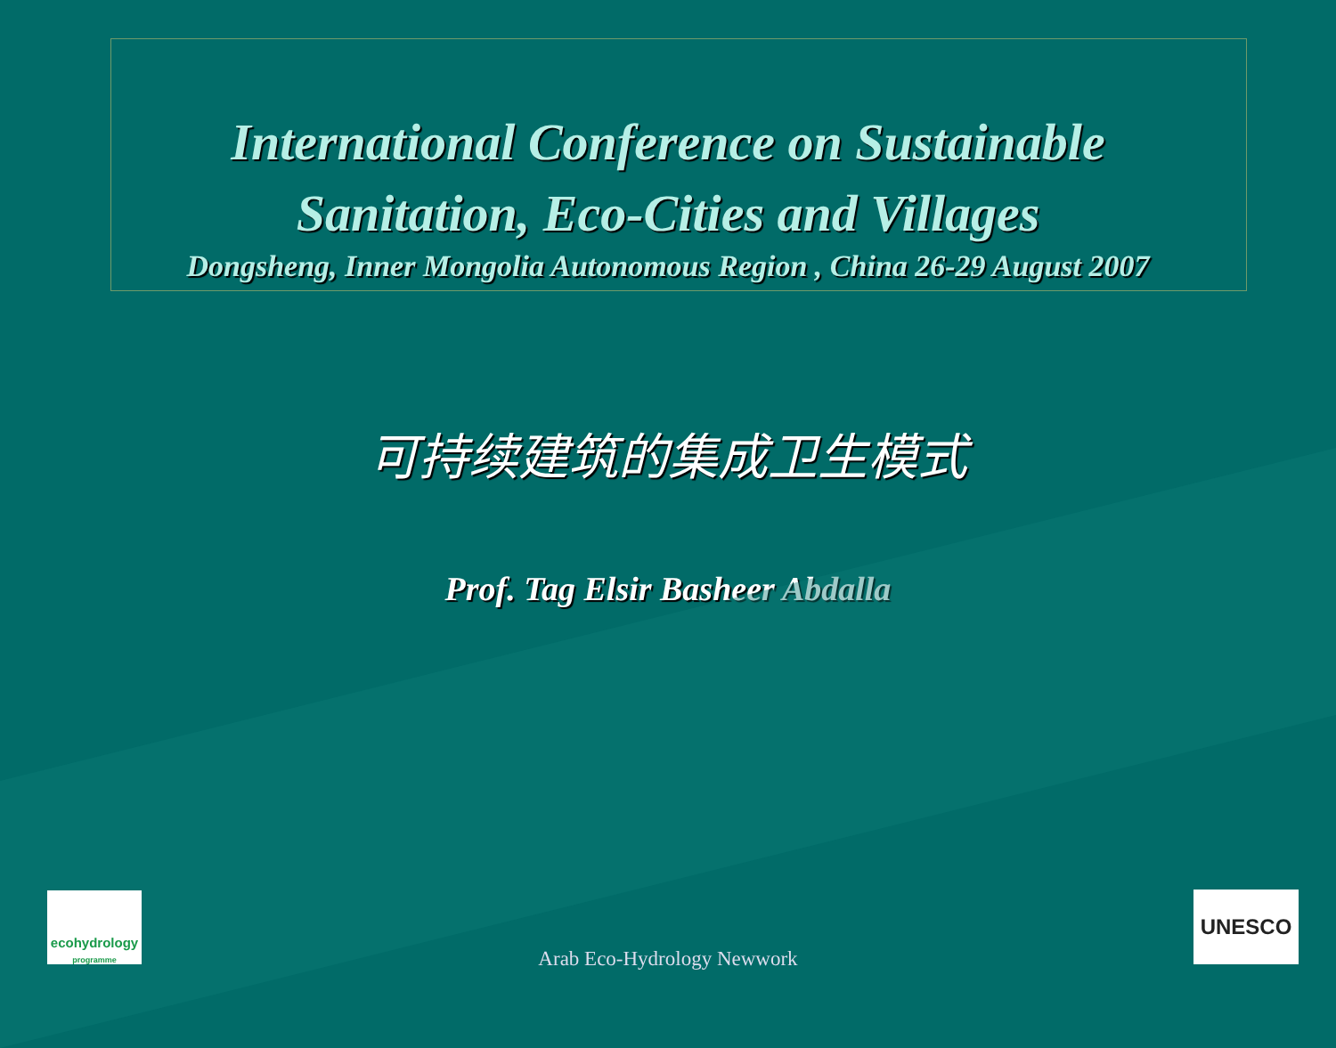International Conference on Sustainable
Sanitation, Eco-Cities and Villages
Dongsheng, Inner Mongolia Autonomous Region , China 26-29 August 2007
可持续建筑的集成卫生模式
Prof. Tag Elsir Basheer Abdalla
ecohydrology
programme
Arab Eco-Hydrology Newwork UNESCO